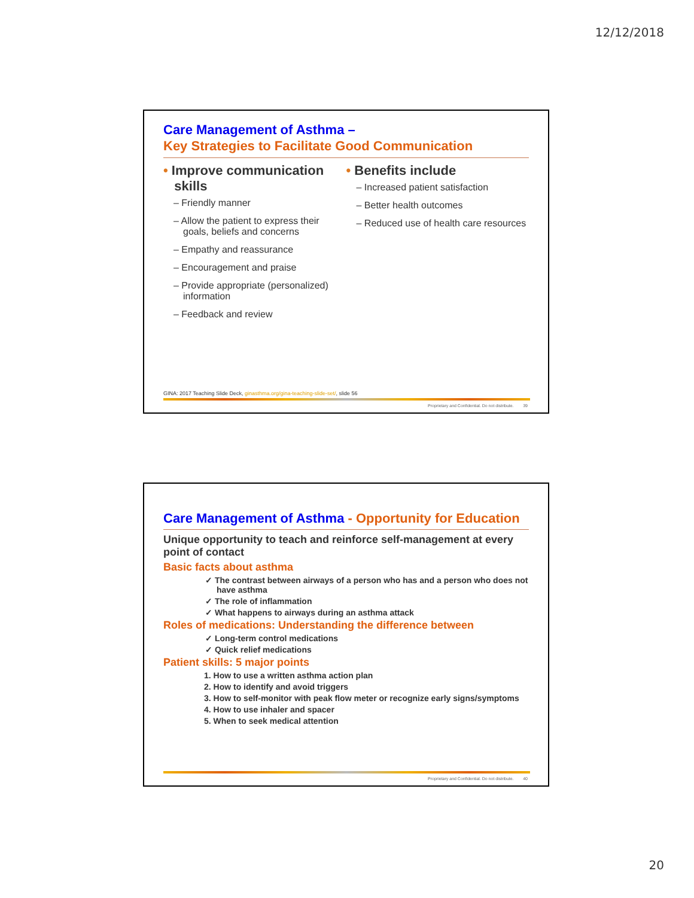12/12/2018
Care Management of Asthma –
Key Strategies to Facilitate Good Communication
• Improve communication
skills
– Friendly manner
– Allow the patient to express their goals, beliefs and concerns
– Empathy and reassurance
– Encouragement and praise
– Provide appropriate (personalized) information
– Feedback and review
• Benefits include
– Increased patient satisfaction
– Better health outcomes
– Reduced use of health care resources
GINA: 2017 Teaching Slide Deck, ginasthma.org/gina-teaching-slide-set/, slide 56
Proprietary and Confidential. Do not distribute. 39
Care Management of Asthma - Opportunity for Education
Unique opportunity to teach and reinforce self-management at every point of contact
Basic facts about asthma
✓ The contrast between airways of a person who has and a person who does not have asthma
✓ The role of inflammation
✓ What happens to airways during an asthma attack
Roles of medications: Understanding the difference between
✓ Long-term control medications
✓ Quick relief medications
Patient skills: 5 major points
1. How to use a written asthma action plan
2. How to identify and avoid triggers
3. How to self-monitor with peak flow meter or recognize early signs/symptoms
4. How to use inhaler and spacer
5. When to seek medical attention
Proprietary and Confidential. Do not distribute. 40
20